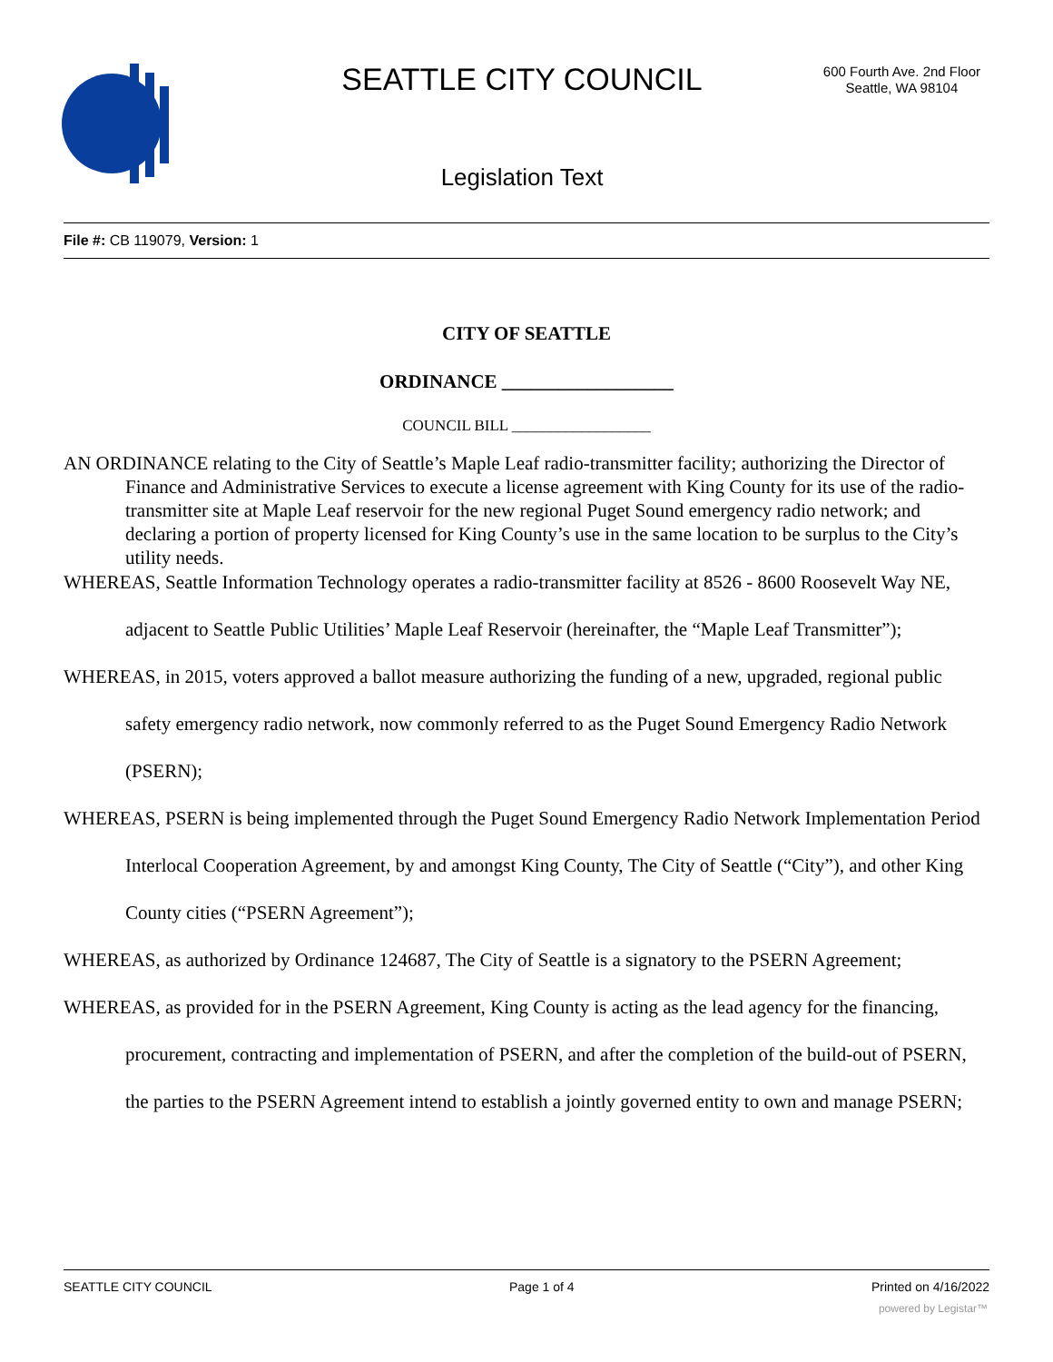SEATTLE CITY COUNCIL
600 Fourth Ave. 2nd Floor
Seattle, WA 98104
Legislation Text
File #: CB 119079, Version: 1
CITY OF SEATTLE
ORDINANCE __________________
COUNCIL BILL __________________
AN ORDINANCE relating to the City of Seattle’s Maple Leaf radio-transmitter facility; authorizing the Director of Finance and Administrative Services to execute a license agreement with King County for its use of the radio-transmitter site at Maple Leaf reservoir for the new regional Puget Sound emergency radio network; and declaring a portion of property licensed for King County’s use in the same location to be surplus to the City’s utility needs.
WHEREAS, Seattle Information Technology operates a radio-transmitter facility at 8526 - 8600 Roosevelt Way NE, adjacent to Seattle Public Utilities’ Maple Leaf Reservoir (hereinafter, the “Maple Leaf Transmitter”);
WHEREAS, in 2015, voters approved a ballot measure authorizing the funding of a new, upgraded, regional public safety emergency radio network, now commonly referred to as the Puget Sound Emergency Radio Network (PSERN);
WHEREAS, PSERN is being implemented through the Puget Sound Emergency Radio Network Implementation Period Interlocal Cooperation Agreement, by and amongst King County, The City of Seattle (“City”), and other King County cities (“PSERN Agreement”);
WHEREAS, as authorized by Ordinance 124687, The City of Seattle is a signatory to the PSERN Agreement;
WHEREAS, as provided for in the PSERN Agreement, King County is acting as the lead agency for the financing, procurement, contracting and implementation of PSERN, and after the completion of the build-out of PSERN, the parties to the PSERN Agreement intend to establish a jointly governed entity to own and manage PSERN;
SEATTLE CITY COUNCIL Page 1 of 4 Printed on 4/16/2022
powered by Legistar™